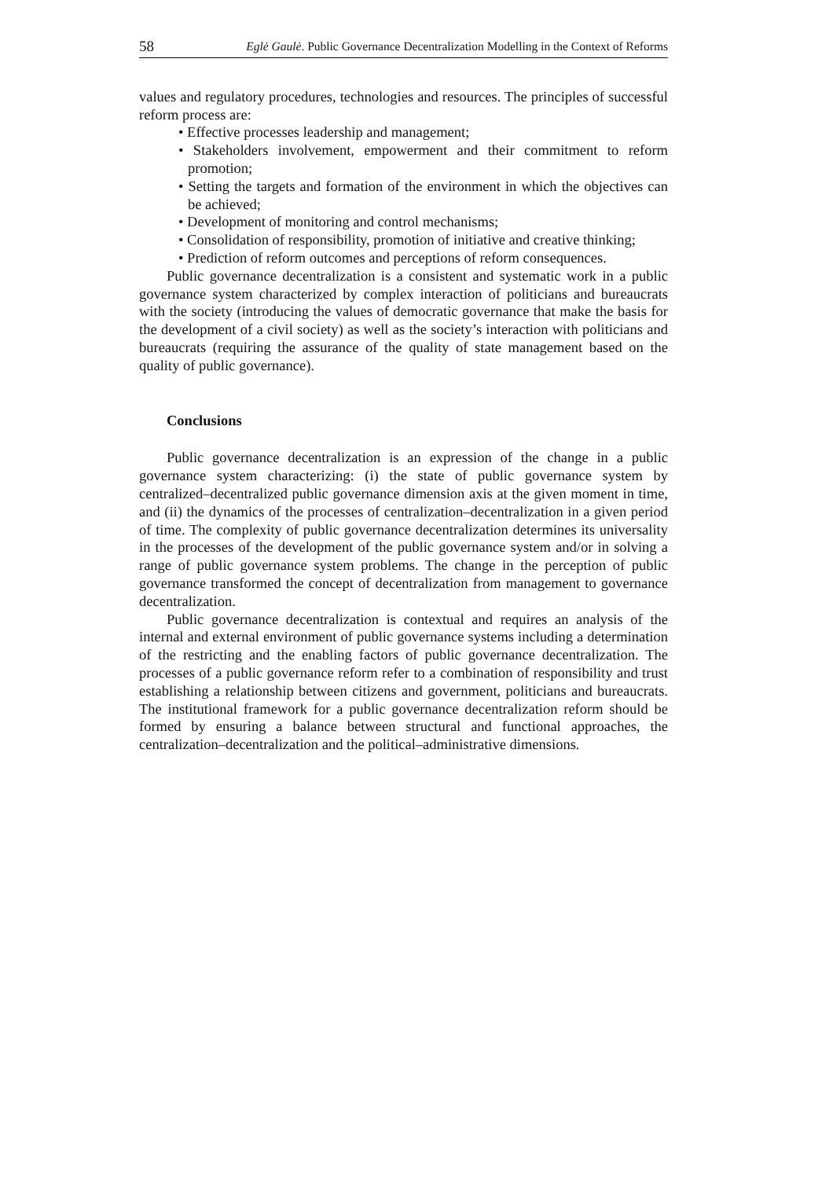58 Eglė Gaulė. Public Governance Decentralization Modelling in the Context of Reforms
values and regulatory procedures, technologies and resources. The principles of successful reform process are:
• Effective processes leadership and management;
• Stakeholders involvement, empowerment and their commitment to reform promotion;
• Setting the targets and formation of the environment in which the objectives can be achieved;
• Development of monitoring and control mechanisms;
• Consolidation of responsibility, promotion of initiative and creative thinking;
• Prediction of reform outcomes and perceptions of reform consequences.
Public governance decentralization is a consistent and systematic work in a public governance system characterized by complex interaction of politicians and bureaucrats with the society (introducing the values of democratic governance that make the basis for the development of a civil society) as well as the society’s interaction with politicians and bureaucrats (requiring the assurance of the quality of state management based on the quality of public governance).
Conclusions
Public governance decentralization is an expression of the change in a public governance system characterizing: (i) the state of public governance system by centralized–decentralized public governance dimension axis at the given moment in time, and (ii) the dynamics of the processes of centralization–decentralization in a given period of time. The complexity of public governance decentralization determines its universality in the processes of the development of the public governance system and/or in solving a range of public governance system problems. The change in the perception of public governance transformed the concept of decentralization from management to governance decentralization.
Public governance decentralization is contextual and requires an analysis of the internal and external environment of public governance systems including a determination of the restricting and the enabling factors of public governance decentralization. The processes of a public governance reform refer to a combination of responsibility and trust establishing a relationship between citizens and government, politicians and bureaucrats. The institutional framework for a public governance decentralization reform should be formed by ensuring a balance between structural and functional approaches, the centralization–decentralization and the political–administrative dimensions.